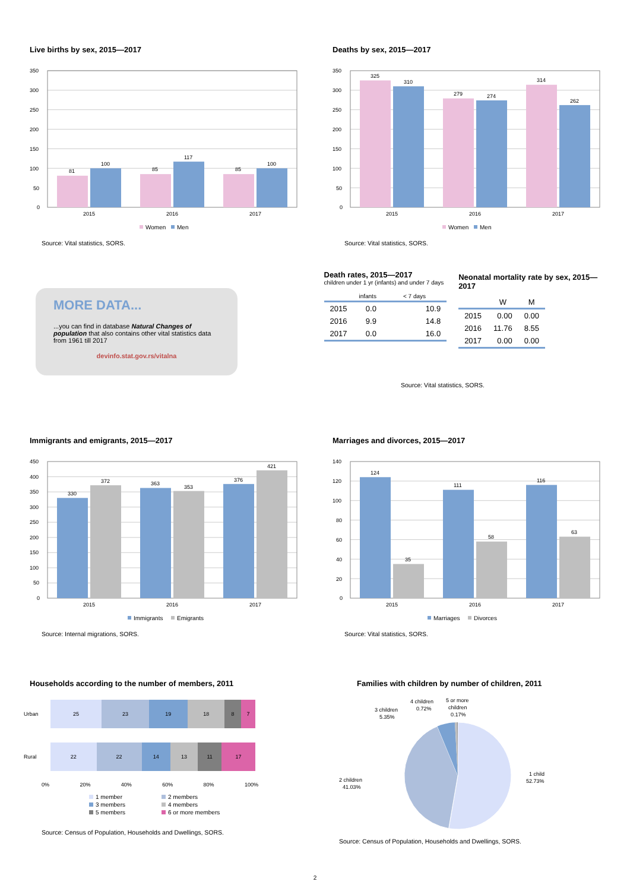Live births by sex, 2015—2017
350
300
250
200
150
100
50
0
81
100
85
117
85
100
2015
2016
2017
Women
Men
Source: Vital statistics, SORS.
Deaths by sex, 2015—2017
350
300
250
200
150
100
50
0
325
310
279
274
314
262
2015
2016
2017
Women
Men
Source: Vital statistics, SORS.
MORE DATA...
...you can find in database Natural Changes of population that also contains other vital statistics data from 1961 till 2017
devinfo.stat.gov.rs/vitalna
Death rates, 2015—2017
children under 1 yr (infants) and under 7 days
| | infants | < 7 days |
| --- | --- | --- |
| 2015 | 0.0 | 10.9 |
| 2016 | 9.9 | 14.8 |
| 2017 | 0.0 | 16.0 |
Neonatal mortality rate by sex, 2015—2017
| | W | M |
| --- | --- | --- |
| 2015 | 0.00 | 0.00 |
| 2016 | 11.76 | 8.55 |
| 2017 | 0.00 | 0.00 |
Source: Vital statistics, SORS.
Immigrants and emigrants, 2015—2017
450
400
350
300
250
200
150
100
50
0
330
372
363
353
376
421
2015
2016
2017
Immigrants
Emigrants
Source: Internal migrations, SORS.
Marriages and divorces, 2015—2017
140
120
100
80
60
40
20
0
124
35
111
58
116
63
2015
2016
2017
Marriages
Divorces
Source: Vital statistics, SORS.
Households according to the number of members, 2011
Urban
25 23 19 18 8 7
Rural
22 22 14 13 11 17
0% 20% 40% 60% 80% 100%
1 member 2 members 3 members 4 members 5 members 6 or more members
Source: Census of Population, Households and Dwellings, SORS.
Families with children by number of children, 2011
3 children
5.35%
4 children
0.72%
5 or more
children
0.17%
2 children
41.03%
1 child
52.73%
Source: Census of Population, Households and Dwellings, SORS.
2